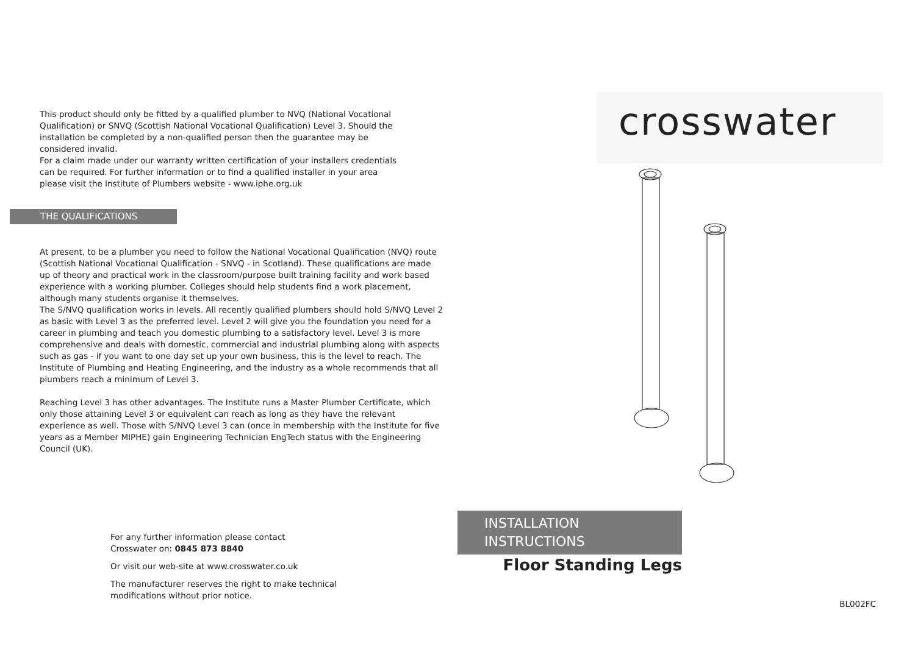This product should only be fitted by a qualified plumber to NVQ (National Vocational Qualification) or SNVQ (Scottish National Vocational Qualification) Level 3. Should the installation be completed by a non-qualified person then the guarantee may be considered invalid.
For a claim made under our warranty written certification of your installers credentials can be required. For further information or to find a qualified installer in your area please visit the Institute of Plumbers website - www.iphe.org.uk
THE QUALIFICATIONS
At present, to be a plumber you need to follow the National Vocational Qualification (NVQ) route (Scottish National Vocational Qualification - SNVQ - in Scotland). These qualifications are made up of theory and practical work in the classroom/purpose built training facility and work based experience with a working plumber. Colleges should help students find a work placement, although many students organise it themselves.
The S/NVQ qualification works in levels. All recently qualified plumbers should hold S/NVQ Level 2 as basic with Level 3 as the preferred level. Level 2 will give you the foundation you need for a career in plumbing and teach you domestic plumbing to a satisfactory level. Level 3 is more comprehensive and deals with domestic, commercial and industrial plumbing along with aspects such as gas - if you want to one day set up your own business, this is the level to reach. The Institute of Plumbing and Heating Engineering, and the industry as a whole recommends that all plumbers reach a minimum of Level 3.
Reaching Level 3 has other advantages. The Institute runs a Master Plumber Certificate, which only those attaining Level 3 or equivalent can reach as long as they have the relevant experience as well. Those with S/NVQ Level 3 can (once in membership with the Institute for five years as a Member MIPHE) gain Engineering Technician EngTech status with the Engineering Council (UK).
For any further information please contact
Crosswater on: 0845 873 8840
Or visit our web-site at www.crosswater.co.uk
The manufacturer reserves the right to make technical modifications without prior notice.
crosswater
INSTALLATION
INSTRUCTIONS
Floor Standing Legs
BL002FC